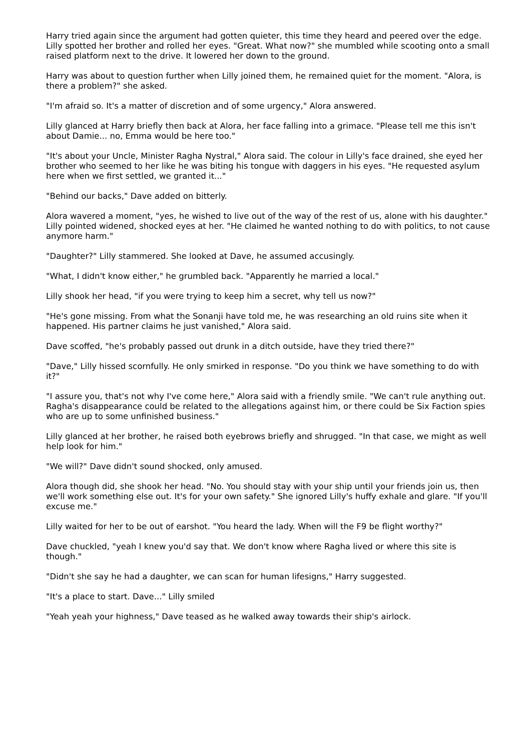Harry tried again since the argument had gotten quieter, this time they heard and peered over the edge. Lilly spotted her brother and rolled her eyes. "Great. What now?" she mumbled while scooting onto a small raised platform next to the drive. It lowered her down to the ground.
Harry was about to question further when Lilly joined them, he remained quiet for the moment. "Alora, is there a problem?" she asked.
"I'm afraid so. It's a matter of discretion and of some urgency," Alora answered.
Lilly glanced at Harry briefly then back at Alora, her face falling into a grimace. "Please tell me this isn't about Damie... no, Emma would be here too."
"It's about your Uncle, Minister Ragha Nystral," Alora said. The colour in Lilly's face drained, she eyed her brother who seemed to her like he was biting his tongue with daggers in his eyes. "He requested asylum here when we first settled, we granted it..."
"Behind our backs," Dave added on bitterly.
Alora wavered a moment, "yes, he wished to live out of the way of the rest of us, alone with his daughter." Lilly pointed widened, shocked eyes at her. "He claimed he wanted nothing to do with politics, to not cause anymore harm."
"Daughter?" Lilly stammered. She looked at Dave, he assumed accusingly.
"What, I didn't know either," he grumbled back. "Apparently he married a local."
Lilly shook her head, "if you were trying to keep him a secret, why tell us now?"
"He's gone missing. From what the Sonanji have told me, he was researching an old ruins site when it happened. His partner claims he just vanished," Alora said.
Dave scoffed, "he's probably passed out drunk in a ditch outside, have they tried there?"
"Dave," Lilly hissed scornfully. He only smirked in response. "Do you think we have something to do with it?"
"I assure you, that's not why I've come here," Alora said with a friendly smile. "We can't rule anything out. Ragha's disappearance could be related to the allegations against him, or there could be Six Faction spies who are up to some unfinished business."
Lilly glanced at her brother, he raised both eyebrows briefly and shrugged. "In that case, we might as well help look for him."
"We will?" Dave didn't sound shocked, only amused.
Alora though did, she shook her head. "No. You should stay with your ship until your friends join us, then we'll work something else out. It's for your own safety." She ignored Lilly's huffy exhale and glare. "If you'll excuse me."
Lilly waited for her to be out of earshot. "You heard the lady. When will the F9 be flight worthy?"
Dave chuckled, "yeah I knew you'd say that. We don't know where Ragha lived or where this site is though."
"Didn't she say he had a daughter, we can scan for human lifesigns," Harry suggested.
"It's a place to start. Dave..." Lilly smiled
"Yeah yeah your highness," Dave teased as he walked away towards their ship's airlock.